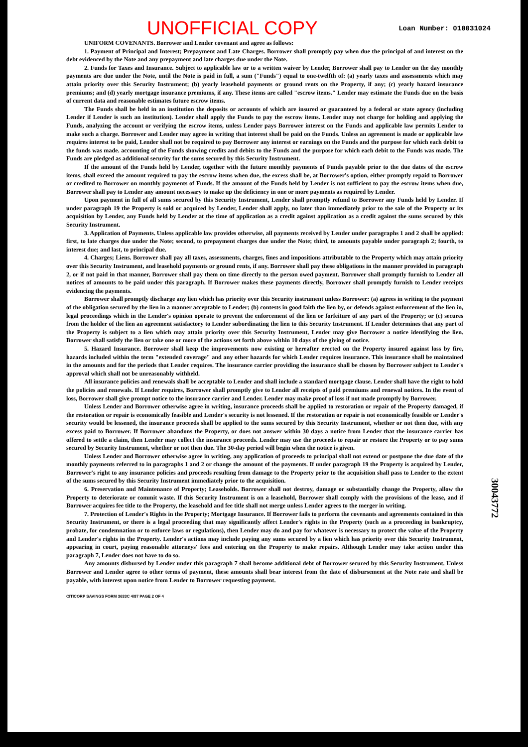UNOFFICIAL COPY Loan Number: 010031024
UNIFORM COVENANTS. Borrower and Lender covenant and agree as follows:
1. Payment of Principal and Interest; Prepayment and Late Charges. Borrower shall promptly pay when due the principal of and interest on the debt evidenced by the Note and any prepayment and late charges due under the Note.
2. Funds for Taxes and Insurance. Subject to applicable law or to a written waiver by Lender, Borrower shall pay to Lender on the day monthly payments are due under the Note, until the Note is paid in full, a sum ("Funds") equal to one-twelfth of: (a) yearly taxes and assessments which may attain priority over this Security Instrument; (b) yearly leasehold payments or ground rents on the Property, if any; (c) yearly hazard insurance premiums; and (d) yearly mortgage insurance premiums, if any. These items are called "escrow items." Lender may estimate the Funds due on the basis of current data and reasonable estimates future escrow items.
The Funds shall be held in an institution the deposits or accounts of which are insured or guaranteed by a federal or state agency (including Lender if Lender is such an institution). Lender shall apply the Funds to pay the escrow items. Lender may not charge for holding and applying the Funds, analyzing the account or verifying the escrow items, unless Lender pays Borrower interest on the Funds and applicable law permits Lender to make such a charge. Borrower and Lender may agree in writing that interest shall be paid on the Funds. Unless an agreement is made or applicable law requires interest to be paid, Lender shall not be required to pay Borrower any interest or earnings on the Funds and the purpose for which each debit to the funds was made. accounting of the Funds showing credits and debits to the Funds and the purpose for which each debit to the Funds was made. The Funds are pledged as additional security for the sums secured by this Security Instrument.
If the amount of the Funds held by Lender, together with the future monthly payments of Funds payable prior to the due dates of the escrow items, shall exceed the amount required to pay the escrow items when due, the excess shall be, at Borrower's option, either promptly repaid to Borrower or credited to Borrower on monthly payments of Funds. If the amount of the Funds held by Lender is not sufficient to pay the escrow items when due, Borrower shall pay to Lender any amount necessary to make up the deficiency in one or more payments as required by Lender.
Upon payment in full of all sums secured by this Security Instrument, Lender shall promptly refund to Borrower any Funds held by Lender. If under paragraph 19 the Property is sold or acquired by Lender, Lender shall apply, no later than immediately prior to the sale of the Property or its acquisition by Lender, any Funds held by Lender at the time of application as a credit against application as a credit against the sums secured by this Security Instrument.
3. Application of Payments. Unless applicable law provides otherwise, all payments received by Lender under paragraphs 1 and 2 shall be applied: first, to late charges due under the Note; second, to prepayment charges due under the Note; third, to amounts payable under paragraph 2; fourth, to interest due; and last, to principal due.
4. Charges; Liens. Borrower shall pay all taxes, assessments, charges, fines and impositions attributable to the Property which may attain priority over this Security Instrument, and leasehold payments or ground rents, if any. Borrower shall pay these obligations in the manner provided in paragraph 2, or if not paid in that manner, Borrower shall pay them on time directly to the person owed payment. Borrower shall promptly furnish to Lender all notices of amounts to be paid under this paragraph. If Borrower makes these payments directly, Borrower shall promptly furnish to Lender receipts evidencing the payments.
Borrower shall promptly discharge any lien which has priority over this Security instrument unless Borrower: (a) agrees in writing to the payment of the obligation secured by the lien in a manner acceptable to Lender; (b) contests in good faith the lien by, or defends against enforcement of the lien in, legal proceedings which in the Lender's opinion operate to prevent the enforcement of the lien or forfeiture of any part of the Property; or (c) secures from the holder of the lien an agreement satisfactory to Lender subordinating the lien to this Security Instrument. If Lender determines that any part of the Property is subject to a lien which may attain priority over this Security Instrument, Lender may give Borrower a notice identifying the lien. Borrower shall satisfy the lien or take one or more of the actions set forth above within 10 days of the giving of notice.
5. Hazard Insurance. Borrower shall keep the improvements now existing or hereafter erected on the Property insured against loss by fire, hazards included within the term "extended coverage" and any other hazards for which Lender requires insurance. This insurance shall be maintained in the amounts and for the periods that Lender requires. The insurance carrier providing the insurance shall be chosen by Borrower subject to Lender's approval which shall not be unreasonably withheld.
All insurance policies and renewals shall be acceptable to Lender and shall include a standard mortgage clause. Lender shall have the right to hold the policies and renewals. If Lender requires, Borrower shall promptly give to Lender all receipts of paid premiums and renewal notices. In the event of loss, Borrower shall give prompt notice to the insurance carrier and Lender. Lender may make proof of loss if not made promptly by Borrower.
Unless Lender and Borrower otherwise agree in writing, insurance proceeds shall be applied to restoration or repair of the Property damaged, if the restoration or repair is economically feasible and Lender's security is not lessened. If the restoration or repair is not economically feasible or Lender's security would be lessened, the insurance proceeds shall be applied to the sums secured by this Security Instrument, whether or not then due, with any excess paid to Borrower. If Borrower abandons the Property, or does not answer within 30 days a notice from Lender that the insurance carrier has offered to settle a claim, then Lender may collect the insurance proceeds. Lender may use the proceeds to repair or restore the Property or to pay sums secured by Security Instrument, whether or not then due. The 30-day period will begin when the notice is given.
Unless Lender and Borrower otherwise agree in writing, any application of proceeds to principal shall not extend or postpone the due date of the monthly payments referred to in paragraphs 1 and 2 or change the amount of the payments. If under paragraph 19 the Property is acquired by Lender, Borrower's right to any insurance policies and proceeds resulting from damage to the Property prior to the acquisition shall pass to Lender to the extent of the sums secured by this Security Instrument immediately prior to the acquisition.
6. Preservation and Maintenance of Property; Leaseholds. Borrower shall not destroy, damage or substantially change the Property, allow the Property to deteriorate or commit waste. If this Security Instrument is on a leasehold, Borrower shall comply with the provisions of the lease, and if Borrower acquires fee title to the Property, the leasehold and fee title shall not merge unless Lender agrees to the merger in writing.
7. Protection of Lender's Rights in the Property; Mortgage Insurance. If Borrower fails to perform the covenants and agreements contained in this Security Instrument, or there is a legal proceeding that may significantly affect Lender's rights in the Property (such as a proceeding in bankruptcy, probate, for condemnation or to enforce laws or regulations), then Lender may do and pay for whatever is necessary to protect the value of the Property and Lender's rights in the Property. Lender's actions may include paying any sums secured by a lien which has priority over this Security Instrument, appearing in court, paying reasonable attorneys' fees and entering on the Property to make repairs. Although Lender may take action under this paragraph 7, Lender does not have to do so.
Any amounts disbursed by Lender under this paragraph 7 shall become additional debt of Borrower secured by this Security Instrument. Unless Borrower and Lender agree to other terms of payment, these amounts shall bear interest from the date of disbursement at the Note rate and shall be payable, with interest upon notice from Lender to Borrower requesting payment.
CITICORP SAVINGS FORM 3633C 4/87 PAGE 2 OF 4
30043772